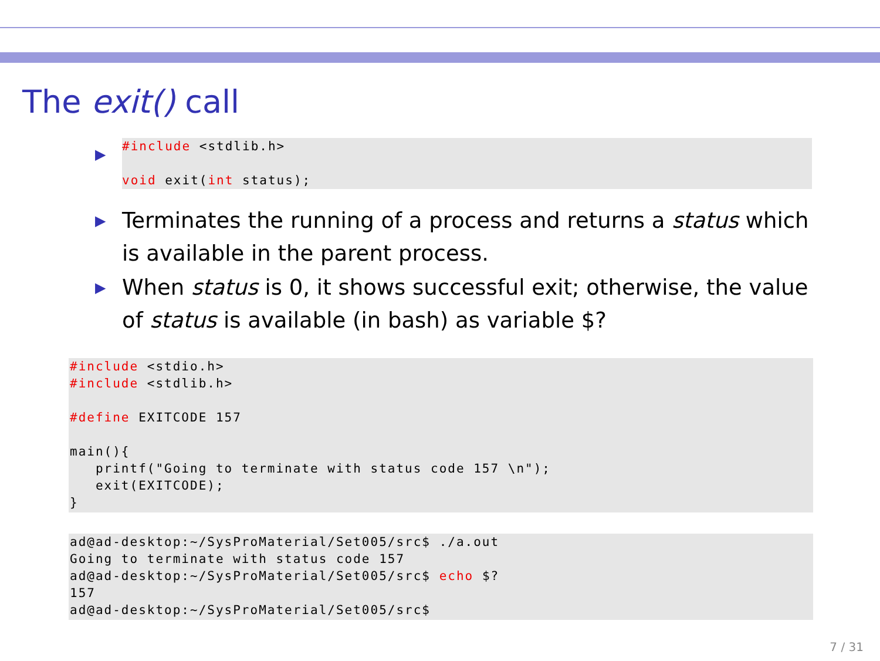The exit() call
▶
#include <stdlib.h>

void exit(int status);
▶ Terminates the running of a process and returns a status which is available in the parent process.
▶ When status is 0, it shows successful exit; otherwise, the value of status is available (in bash) as variable $?
#include <stdio.h>
#include <stdlib.h>

#define EXITCODE 157

main(){
   printf("Going to terminate with status code 157 \n");
   exit(EXITCODE);
}
ad@ad-desktop:~/SysProMaterial/Set005/src$ ./a.out
Going to terminate with status code 157
ad@ad-desktop:~/SysProMaterial/Set005/src$ echo $?
157
ad@ad-desktop:~/SysProMaterial/Set005/src$
7 / 31